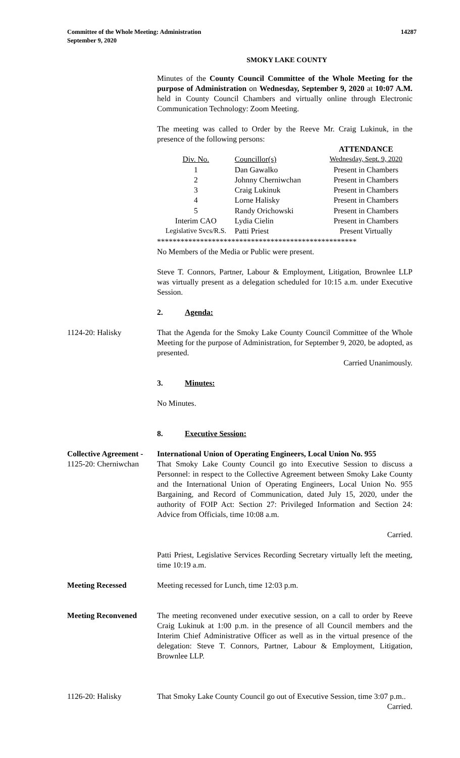Committee of the Whole Meeting: Administration
September 9, 2020
14287
SMOKY LAKE COUNTY
Minutes of the County Council Committee of the Whole Meeting for the purpose of Administration on Wednesday, September 9, 2020 at 10:07 A.M. held in County Council Chambers and virtually online through Electronic Communication Technology: Zoom Meeting.
The meeting was called to Order by the Reeve Mr. Craig Lukinuk, in the presence of the following persons:
| | | ATTENDANCE |
| --- | --- | --- |
| Div. No. | Councillor(s) | Wednesday, Sept. 9, 2020 |
| 1 | Dan Gawalko | Present in Chambers |
| 2 | Johnny Cherniwchan | Present in Chambers |
| 3 | Craig Lukinuk | Present in Chambers |
| 4 | Lorne Halisky | Present in Chambers |
| 5 | Randy Orichowski | Present in Chambers |
| Interim CAO | Lydia Cielin | Present in Chambers |
| Legislative Svcs/R.S. | Patti Priest | Present Virtually |
***************************************************
No Members of the Media or Public were present.
Steve T. Connors, Partner, Labour & Employment, Litigation, Brownlee LLP was virtually present as a delegation scheduled for 10:15 a.m. under Executive Session.
2. Agenda:
1124-20: Halisky That the Agenda for the Smoky Lake County Council Committee of the Whole Meeting for the purpose of Administration, for September 9, 2020, be adopted, as presented.
Carried Unanimously.
3. Minutes:
No Minutes.
8. Executive Session:
Collective Agreement -
1125-20: Cherniwchan
International Union of Operating Engineers, Local Union No. 955
That Smoky Lake County Council go into Executive Session to discuss a Personnel: in respect to the Collective Agreement between Smoky Lake County and the International Union of Operating Engineers, Local Union No. 955 Bargaining, and Record of Communication, dated July 15, 2020, under the authority of FOIP Act: Section 27: Privileged Information and Section 24: Advice from Officials, time 10:08 a.m.
Carried.
Patti Priest, Legislative Services Recording Secretary virtually left the meeting, time 10:19 a.m.
Meeting Recessed Meeting recessed for Lunch, time 12:03 p.m.
Meeting Reconvened The meeting reconvened under executive session, on a call to order by Reeve Craig Lukinuk at 1:00 p.m. in the presence of all Council members and the Interim Chief Administrative Officer as well as in the virtual presence of the delegation: Steve T. Connors, Partner, Labour & Employment, Litigation, Brownlee LLP.
1126-20: Halisky That Smoky Lake County Council go out of Executive Session, time 3:07 p.m..
Carried.